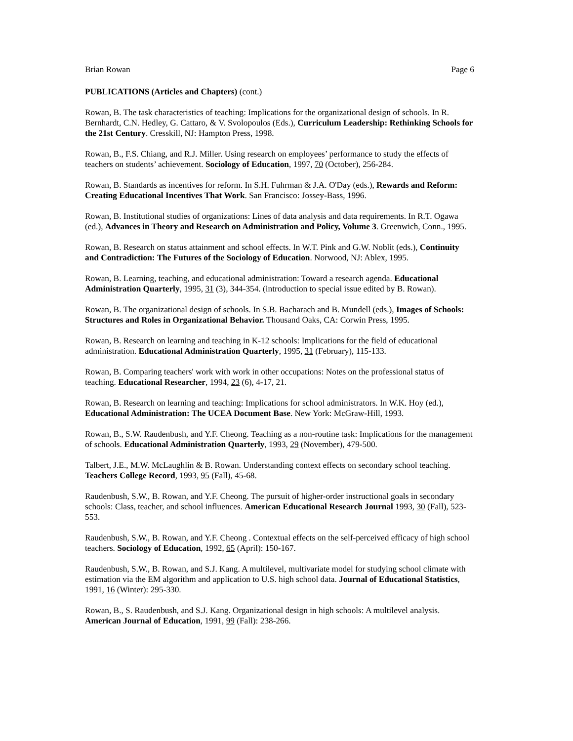Brian Rowan Page 6
PUBLICATIONS (Articles and Chapters) (cont.)
Rowan, B. The task characteristics of teaching: Implications for the organizational design of schools. In R. Bernhardt, C.N. Hedley, G. Cattaro, & V. Svolopoulos (Eds.), Curriculum Leadership: Rethinking Schools for the 21st Century. Cresskill, NJ: Hampton Press, 1998.
Rowan, B., F.S. Chiang, and R.J. Miller. Using research on employees’ performance to study the effects of teachers on students’ achievement. Sociology of Education, 1997, 70 (October), 256-284.
Rowan, B. Standards as incentives for reform. In S.H. Fuhrman & J.A. O'Day (eds.), Rewards and Reform: Creating Educational Incentives That Work. San Francisco: Jossey-Bass, 1996.
Rowan, B. Institutional studies of organizations: Lines of data analysis and data requirements. In R.T. Ogawa (ed.), Advances in Theory and Research on Administration and Policy, Volume 3. Greenwich, Conn., 1995.
Rowan, B. Research on status attainment and school effects. In W.T. Pink and G.W. Noblit (eds.), Continuity and Contradiction: The Futures of the Sociology of Education. Norwood, NJ: Ablex, 1995.
Rowan, B. Learning, teaching, and educational administration: Toward a research agenda. Educational Administration Quarterly, 1995, 31 (3), 344-354. (introduction to special issue edited by B. Rowan).
Rowan, B. The organizational design of schools. In S.B. Bacharach and B. Mundell (eds.), Images of Schools: Structures and Roles in Organizational Behavior. Thousand Oaks, CA: Corwin Press, 1995.
Rowan, B. Research on learning and teaching in K-12 schools: Implications for the field of educational administration. Educational Administration Quarterly, 1995, 31 (February), 115-133.
Rowan, B. Comparing teachers' work with work in other occupations: Notes on the professional status of teaching. Educational Researcher, 1994, 23 (6), 4-17, 21.
Rowan, B. Research on learning and teaching: Implications for school administrators. In W.K. Hoy (ed.), Educational Administration: The UCEA Document Base. New York: McGraw-Hill, 1993.
Rowan, B., S.W. Raudenbush, and Y.F. Cheong. Teaching as a non-routine task: Implications for the management of schools. Educational Administration Quarterly, 1993, 29 (November), 479-500.
Talbert, J.E., M.W. McLaughlin & B. Rowan. Understanding context effects on secondary school teaching. Teachers College Record, 1993, 95 (Fall), 45-68.
Raudenbush, S.W., B. Rowan, and Y.F. Cheong. The pursuit of higher-order instructional goals in secondary schools: Class, teacher, and school influences. American Educational Research Journal 1993, 30 (Fall), 523-553.
Raudenbush, S.W., B. Rowan, and Y.F. Cheong . Contextual effects on the self-perceived efficacy of high school teachers. Sociology of Education, 1992, 65 (April): 150-167.
Raudenbush, S.W., B. Rowan, and S.J. Kang. A multilevel, multivariate model for studying school climate with estimation via the EM algorithm and application to U.S. high school data. Journal of Educational Statistics, 1991, 16 (Winter): 295-330.
Rowan, B., S. Raudenbush, and S.J. Kang. Organizational design in high schools: A multilevel analysis. American Journal of Education, 1991, 99 (Fall): 238-266.